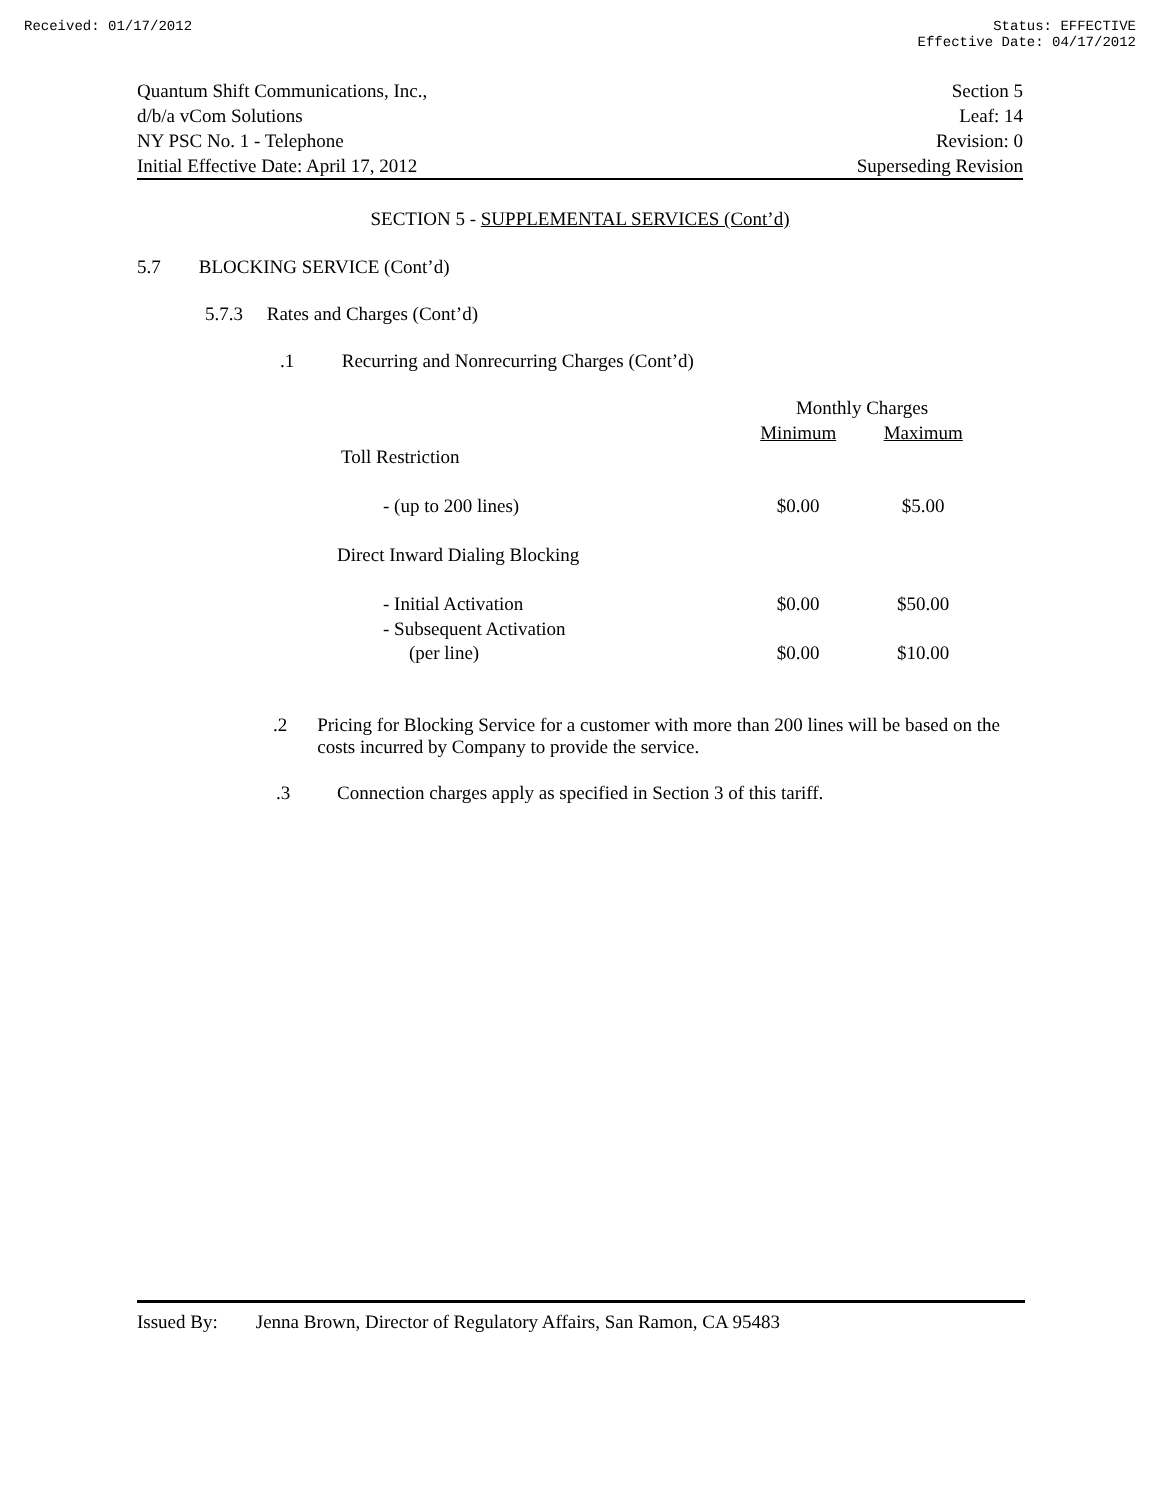Received: 01/17/2012 Status: EFFECTIVE
Effective Date: 04/17/2012
Quantum Shift Communications, Inc.,
d/b/a vCom Solutions
NY PSC No. 1 - Telephone
Initial Effective Date: April 17, 2012
Section 5
Leaf: 14
Revision: 0
Superseding Revision
SECTION 5 - SUPPLEMENTAL SERVICES (Cont’d)
5.7 BLOCKING SERVICE (Cont’d)
5.7.3 Rates and Charges (Cont’d)
.1 Recurring and Nonrecurring Charges (Cont’d)
| | Monthly Charges | |
| | Minimum | Maximum |
| Toll Restriction | | |
| - (up to 200 lines) | $0.00 | $5.00 |
| Direct Inward Dialing Blocking | | |
| - Initial Activation | $0.00 | $50.00 |
| - Subsequent Activation | | |
| (per line) | $0.00 | $10.00 |
.2 Pricing for Blocking Service for a customer with more than 200 lines will be based on the costs incurred by Company to provide the service.
.3 Connection charges apply as specified in Section 3 of this tariff.
Issued By: Jenna Brown, Director of Regulatory Affairs, San Ramon, CA 95483